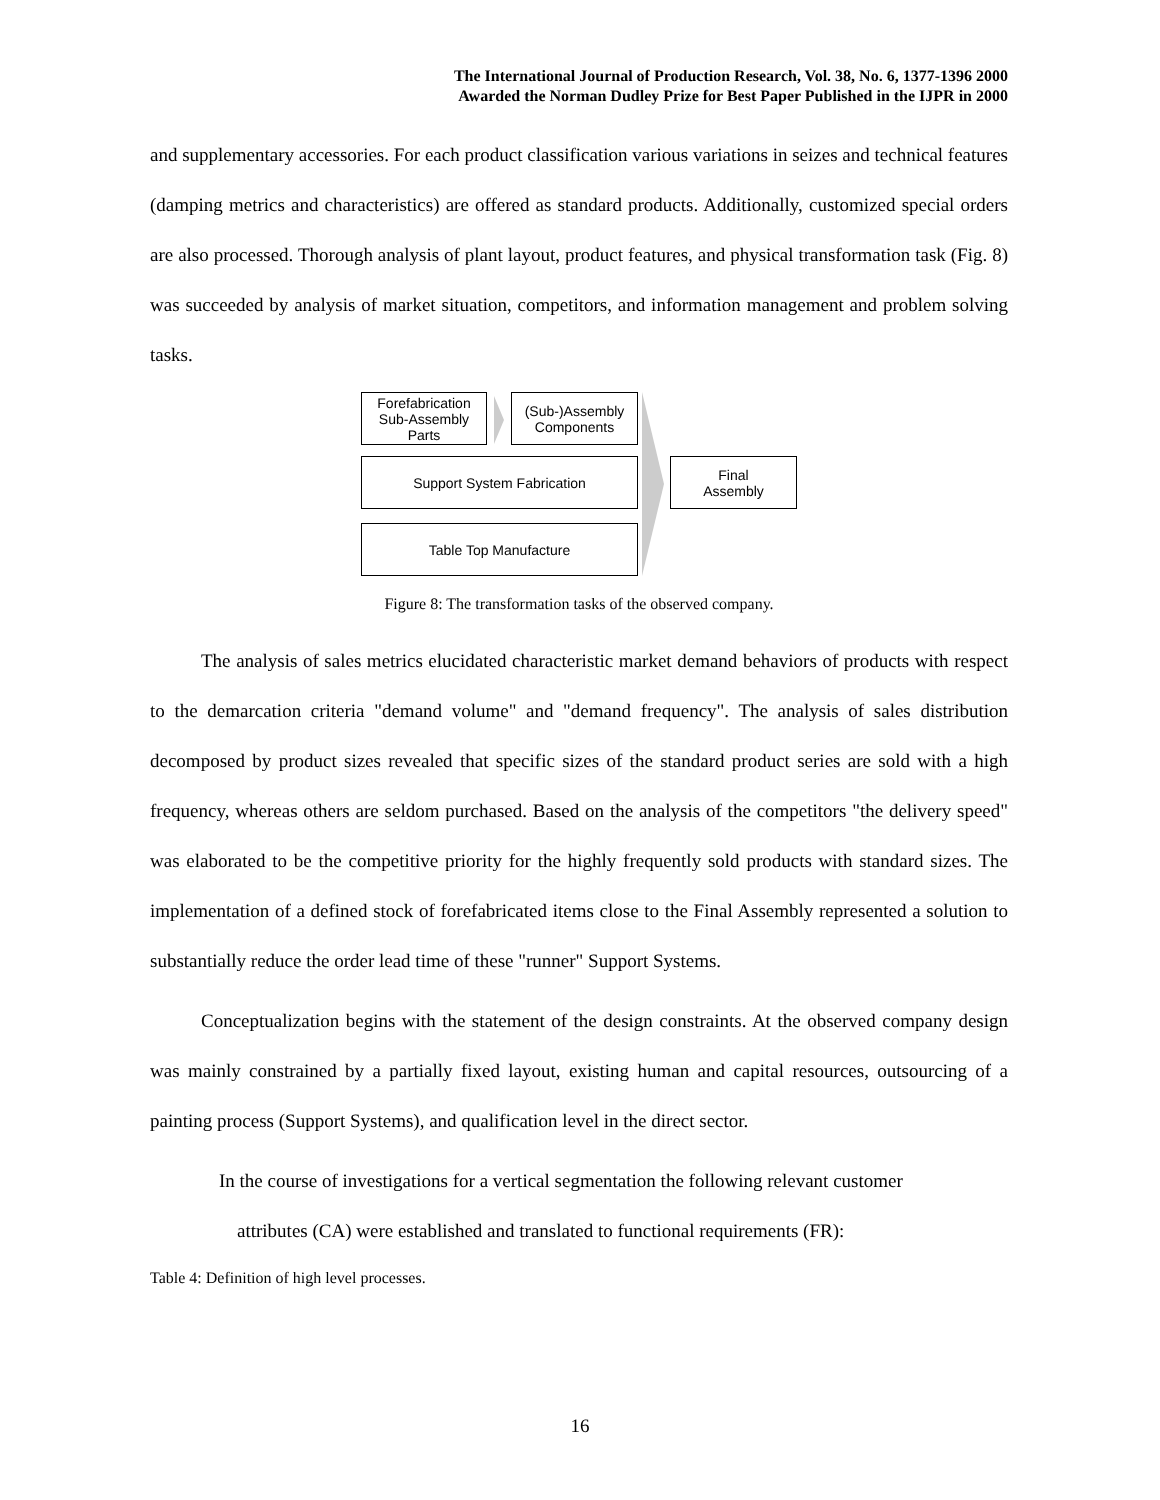The International Journal of Production Research, Vol. 38, No. 6, 1377-1396 2000
Awarded the Norman Dudley Prize for Best Paper Published in the IJPR in 2000
and supplementary accessories. For each product classification various variations in seizes and technical features (damping metrics and characteristics) are offered as standard products. Additionally, customized special orders are also processed. Thorough analysis of plant layout, product features, and physical transformation task (Fig. 8) was succeeded by analysis of market situation, competitors, and information management and problem solving tasks.
Forefabrication
Sub-Assembly
Parts
(Sub-)Assembly
Components
Support System Fabrication
Table Top Manufacture
Final
Assembly
Figure 8: The transformation tasks of the observed company.
The analysis of sales metrics elucidated characteristic market demand behaviors of products with respect to the demarcation criteria "demand volume" and "demand frequency". The analysis of sales distribution decomposed by product sizes revealed that specific sizes of the standard product series are sold with a high frequency, whereas others are seldom purchased. Based on the analysis of the competitors "the delivery speed" was elaborated to be the competitive priority for the highly frequently sold products with standard sizes. The implementation of a defined stock of forefabricated items close to the Final Assembly represented a solution to substantially reduce the order lead time of these "runner" Support Systems.
Conceptualization begins with the statement of the design constraints. At the observed company design was mainly constrained by a partially fixed layout, existing human and capital resources, outsourcing of a painting process (Support Systems), and qualification level in the direct sector.
In the course of investigations for a vertical segmentation the following relevant customer
attributes (CA) were established and translated to functional requirements (FR):
Table 4: Definition of high level processes.
16